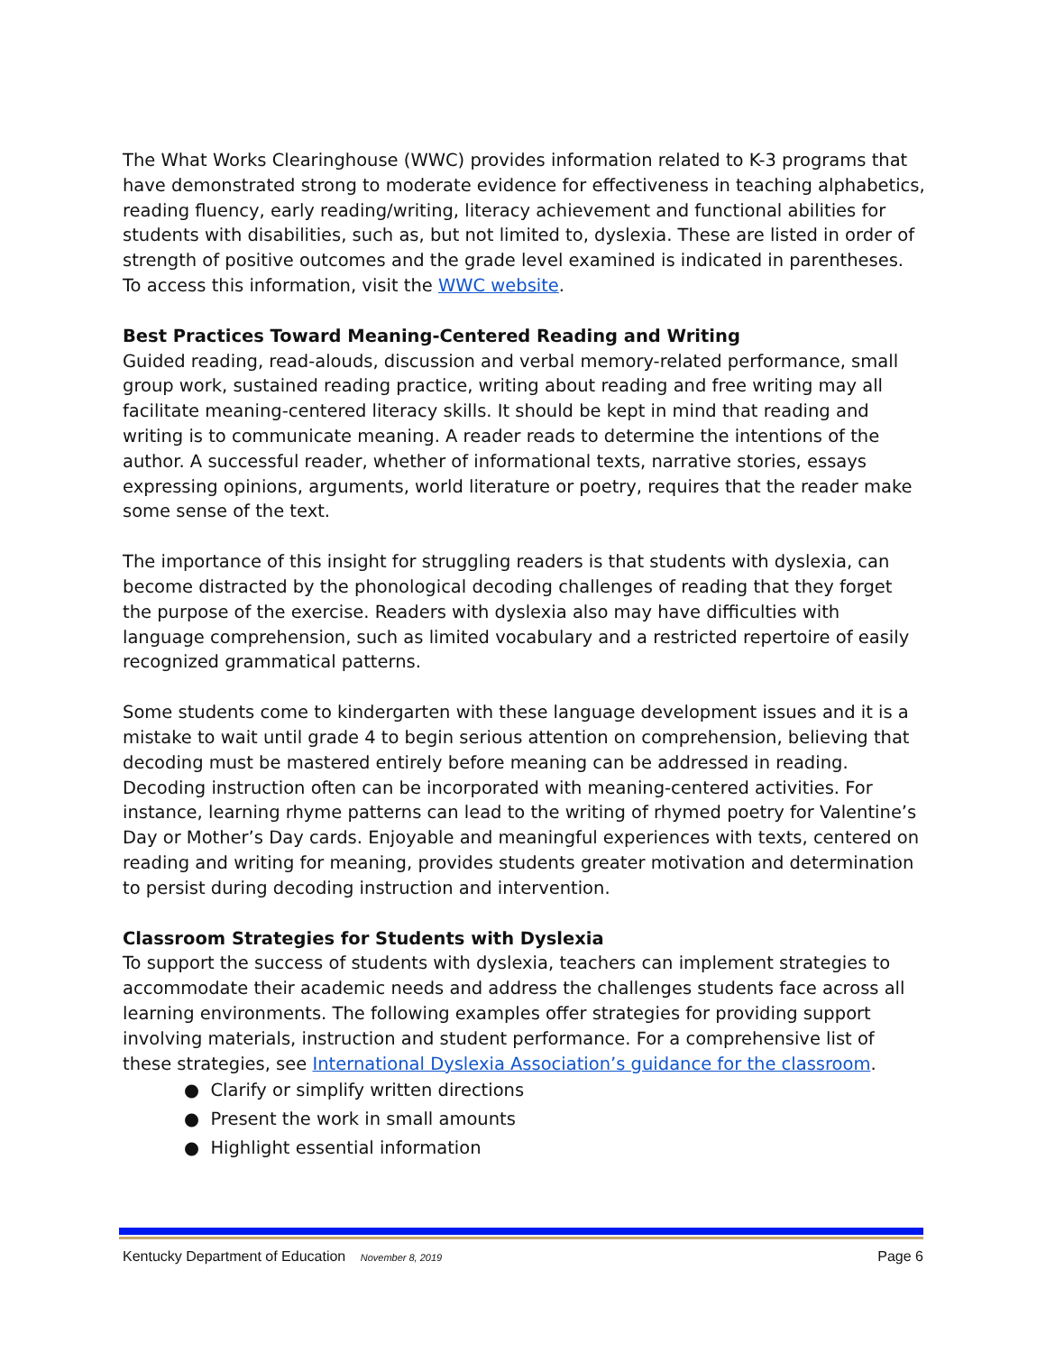The What Works Clearinghouse (WWC) provides information related to K-3 programs that have demonstrated strong to moderate evidence for effectiveness in teaching alphabetics, reading fluency, early reading/writing, literacy achievement and functional abilities for students with disabilities, such as, but not limited to, dyslexia. These are listed in order of strength of positive outcomes and the grade level examined is indicated in parentheses. To access this information, visit the WWC website.
Best Practices Toward Meaning-Centered Reading and Writing
Guided reading, read-alouds, discussion and verbal memory-related performance, small group work, sustained reading practice, writing about reading and free writing may all facilitate meaning-centered literacy skills. It should be kept in mind that reading and writing is to communicate meaning. A reader reads to determine the intentions of the author. A successful reader, whether of informational texts, narrative stories, essays expressing opinions, arguments, world literature or poetry, requires that the reader make some sense of the text.
The importance of this insight for struggling readers is that students with dyslexia, can become distracted by the phonological decoding challenges of reading that they forget the purpose of the exercise. Readers with dyslexia also may have difficulties with language comprehension, such as limited vocabulary and a restricted repertoire of easily recognized grammatical patterns.
Some students come to kindergarten with these language development issues and it is a mistake to wait until grade 4 to begin serious attention on comprehension, believing that decoding must be mastered entirely before meaning can be addressed in reading. Decoding instruction often can be incorporated with meaning-centered activities. For instance, learning rhyme patterns can lead to the writing of rhymed poetry for Valentine’s Day or Mother’s Day cards. Enjoyable and meaningful experiences with texts, centered on reading and writing for meaning, provides students greater motivation and determination to persist during decoding instruction and intervention.
Classroom Strategies for Students with Dyslexia
To support the success of students with dyslexia, teachers can implement strategies to accommodate their academic needs and address the challenges students face across all learning environments. The following examples offer strategies for providing support involving materials, instruction and student performance. For a comprehensive list of these strategies, see International Dyslexia Association’s guidance for the classroom.
● Clarify or simplify written directions
● Present the work in small amounts
● Highlight essential information
Kentucky Department of Education November 8, 2019 Page 6